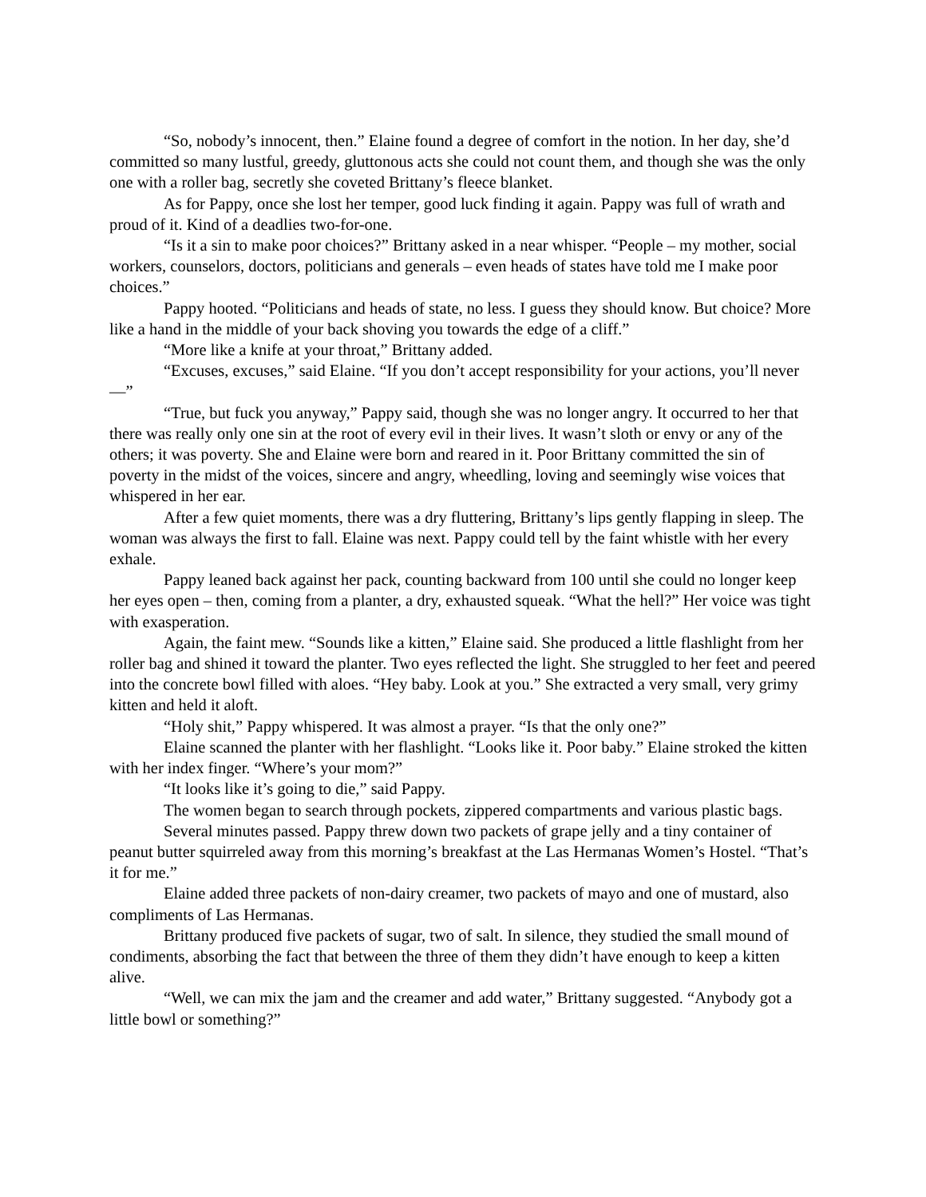“So, nobody’s innocent, then.” Elaine found a degree of comfort in the notion. In her day, she’d committed so many lustful, greedy, gluttonous acts she could not count them, and though she was the only one with a roller bag, secretly she coveted Brittany’s fleece blanket.
As for Pappy, once she lost her temper, good luck finding it again. Pappy was full of wrath and proud of it. Kind of a deadlies two-for-one.
“Is it a sin to make poor choices?” Brittany asked in a near whisper. “People – my mother, social workers, counselors, doctors, politicians and generals – even heads of states have told me I make poor choices.”
Pappy hooted. “Politicians and heads of state, no less. I guess they should know. But choice? More like a hand in the middle of your back shoving you towards the edge of a cliff.”
“More like a knife at your throat,” Brittany added.
“Excuses, excuses,” said Elaine. “If you don’t accept responsibility for your actions, you’ll never—”
“True, but fuck you anyway,” Pappy said, though she was no longer angry. It occurred to her that there was really only one sin at the root of every evil in their lives. It wasn’t sloth or envy or any of the others; it was poverty. She and Elaine were born and reared in it. Poor Brittany committed the sin of poverty in the midst of the voices, sincere and angry, wheedling, loving and seemingly wise voices that whispered in her ear.
After a few quiet moments, there was a dry fluttering, Brittany’s lips gently flapping in sleep. The woman was always the first to fall. Elaine was next. Pappy could tell by the faint whistle with her every exhale.
Pappy leaned back against her pack, counting backward from 100 until she could no longer keep her eyes open – then, coming from a planter, a dry, exhausted squeak. “What the hell?” Her voice was tight with exasperation.
Again, the faint mew. “Sounds like a kitten,” Elaine said. She produced a little flashlight from her roller bag and shined it toward the planter. Two eyes reflected the light. She struggled to her feet and peered into the concrete bowl filled with aloes. “Hey baby. Look at you.” She extracted a very small, very grimy kitten and held it aloft.
“Holy shit,” Pappy whispered. It was almost a prayer. “Is that the only one?”
Elaine scanned the planter with her flashlight. “Looks like it. Poor baby.” Elaine stroked the kitten with her index finger. “Where’s your mom?”
“It looks like it’s going to die,” said Pappy.
The women began to search through pockets, zippered compartments and various plastic bags.
Several minutes passed. Pappy threw down two packets of grape jelly and a tiny container of peanut butter squirreled away from this morning’s breakfast at the Las Hermanas Women’s Hostel. “That’s it for me.”
Elaine added three packets of non-dairy creamer, two packets of mayo and one of mustard, also compliments of Las Hermanas.
Brittany produced five packets of sugar, two of salt. In silence, they studied the small mound of condiments, absorbing the fact that between the three of them they didn’t have enough to keep a kitten alive.
“Well, we can mix the jam and the creamer and add water,” Brittany suggested. “Anybody got a little bowl or something?”